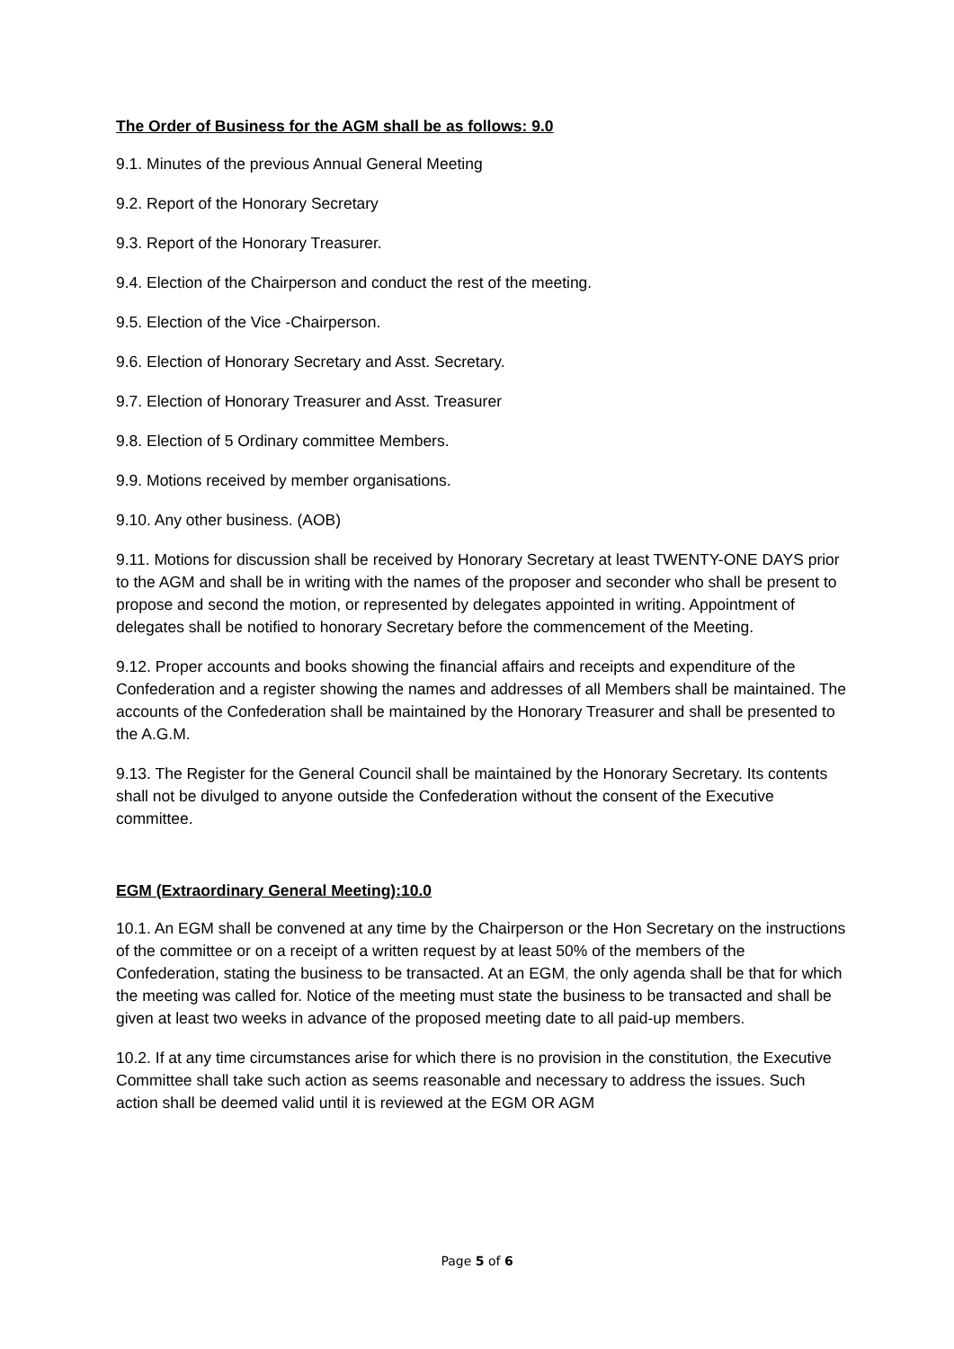The Order of Business for the AGM shall be as follows: 9.0
9.1. Minutes of the previous Annual General Meeting
9.2. Report of the Honorary Secretary
9.3. Report of the Honorary Treasurer.
9.4. Election of the Chairperson and conduct the rest of the meeting.
9.5. Election of the Vice -Chairperson.
9.6. Election of Honorary Secretary and Asst. Secretary.
9.7. Election of Honorary Treasurer and Asst. Treasurer
9.8. Election of 5 Ordinary committee Members.
9.9. Motions received by member organisations.
9.10. Any other business. (AOB)
9.11. Motions for discussion shall be received by Honorary Secretary at least TWENTY-ONE DAYS prior to the AGM and shall be in writing with the names of the proposer and seconder who shall be present to propose and second the motion, or represented by delegates appointed in writing. Appointment of delegates shall be notified to honorary Secretary before the commencement of the Meeting.
9.12. Proper accounts and books showing the financial affairs and receipts and expenditure of the Confederation and a register showing the names and addresses of all Members shall be maintained. The accounts of the Confederation shall be maintained by the Honorary Treasurer and shall be presented to the A.G.M.
9.13. The Register for the General Council shall be maintained by the Honorary Secretary. Its contents shall not be divulged to anyone outside the Confederation without the consent of the Executive committee.
EGM (Extraordinary General Meeting):10.0
10.1. An EGM shall be convened at any time by the Chairperson or the Hon Secretary on the instructions of the committee or on a receipt of a written request by at least 50% of the members of the Confederation, stating the business to be transacted. At an EGM, the only agenda shall be that for which the meeting was called for. Notice of the meeting must state the business to be transacted and shall be given at least two weeks in advance of the proposed meeting date to all paid-up members.
10.2. If at any time circumstances arise for which there is no provision in the constitution, the Executive Committee shall take such action as seems reasonable and necessary to address the issues. Such action shall be deemed valid until it is reviewed at the EGM OR AGM
Page 5 of 6